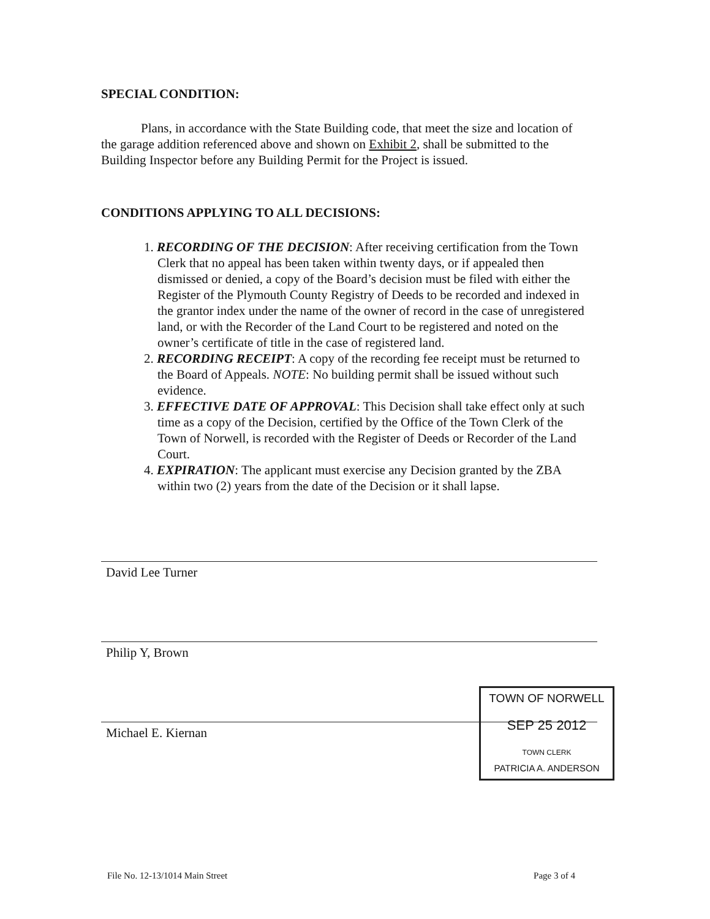SPECIAL CONDITION:
Plans, in accordance with the State Building code, that meet the size and location of the garage addition referenced above and shown on Exhibit 2, shall be submitted to the Building Inspector before any Building Permit for the Project is issued.
CONDITIONS APPLYING TO ALL DECISIONS:
1. RECORDING OF THE DECISION: After receiving certification from the Town Clerk that no appeal has been taken within twenty days, or if appealed then dismissed or denied, a copy of the Board’s decision must be filed with either the Register of the Plymouth County Registry of Deeds to be recorded and indexed in the grantor index under the name of the owner of record in the case of unregistered land, or with the Recorder of the Land Court to be registered and noted on the owner’s certificate of title in the case of registered land.
2. RECORDING RECEIPT: A copy of the recording fee receipt must be returned to the Board of Appeals. NOTE: No building permit shall be issued without such evidence.
3. EFFECTIVE DATE OF APPROVAL: This Decision shall take effect only at such time as a copy of the Decision, certified by the Office of the Town Clerk of the Town of Norwell, is recorded with the Register of Deeds or Recorder of the Land Court.
4. EXPIRATION: The applicant must exercise any Decision granted by the ZBA within two (2) years from the date of the Decision or it shall lapse.
David Lee Turner
Philip Y, Brown
Michael E. Kiernan
TOWN OF NORWELL
SEP 25 2012
TOWN CLERK
PATRICIA A. ANDERSON
File No. 12-13/1014 Main Street Page 3 of 4